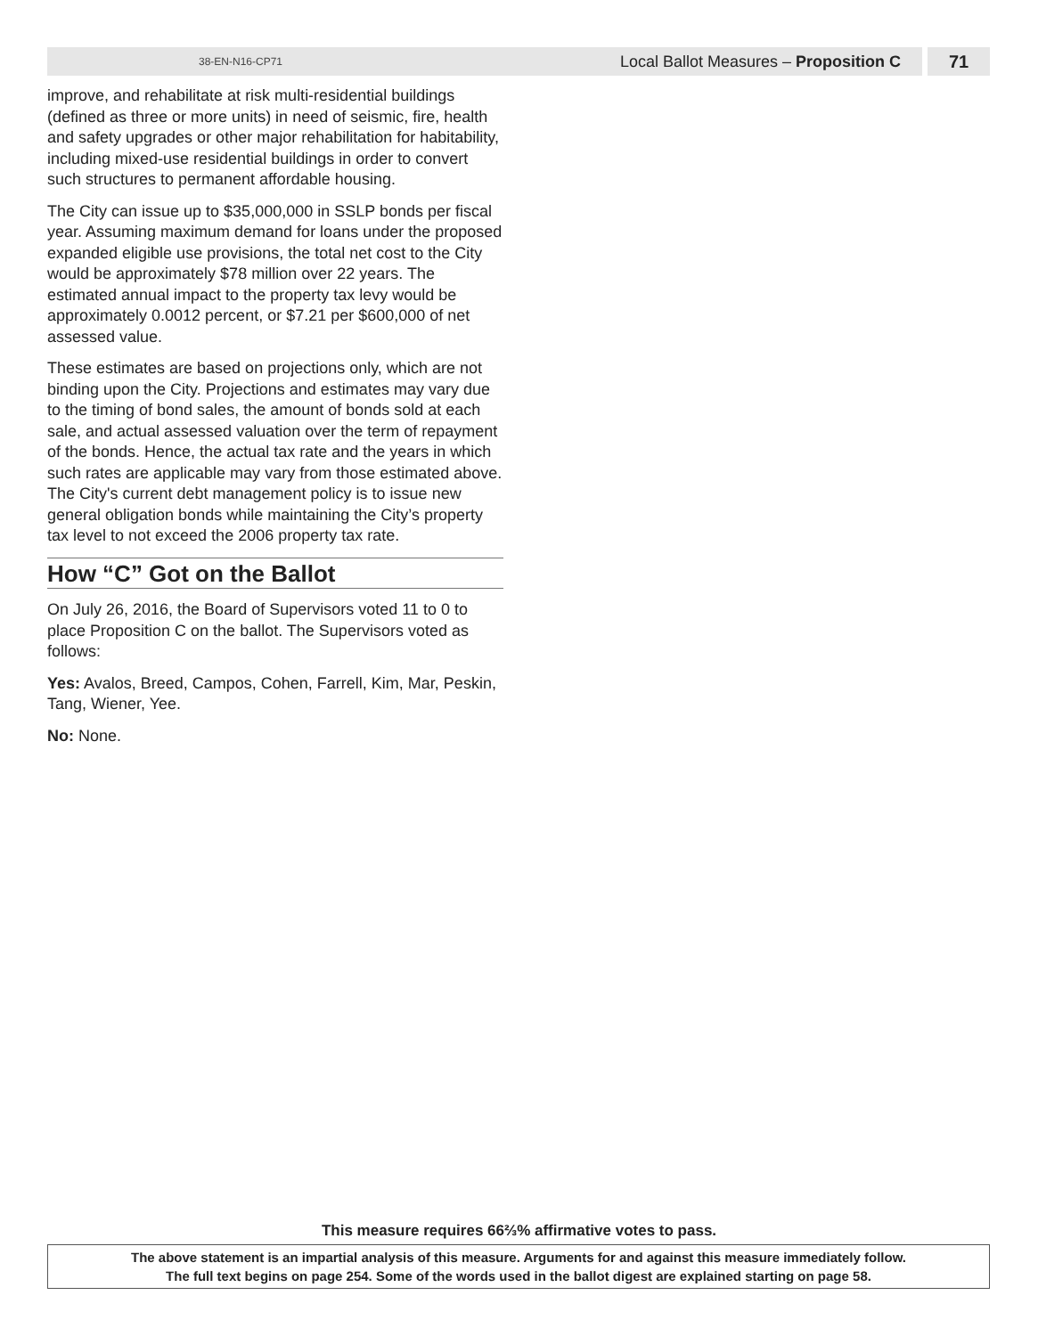38-EN-N16-CP71 Local Ballot Measures – Proposition C 71
improve, and rehabilitate at risk multi-residential buildings (defined as three or more units) in need of seismic, fire, health and safety upgrades or other major rehabilitation for habitability, including mixed-use residential buildings in order to convert such structures to permanent affordable housing.
The City can issue up to $35,000,000 in SSLP bonds per fiscal year. Assuming maximum demand for loans under the proposed expanded eligible use provisions, the total net cost to the City would be approximately $78 million over 22 years. The estimated annual impact to the property tax levy would be approximately 0.0012 percent, or $7.21 per $600,000 of net assessed value.
These estimates are based on projections only, which are not binding upon the City. Projections and estimates may vary due to the timing of bond sales, the amount of bonds sold at each sale, and actual assessed valuation over the term of repayment of the bonds. Hence, the actual tax rate and the years in which such rates are applicable may vary from those estimated above. The City's current debt management policy is to issue new general obligation bonds while maintaining the City’s property tax level to not exceed the 2006 property tax rate.
How “C” Got on the Ballot
On July 26, 2016, the Board of Supervisors voted 11 to 0 to place Proposition C on the ballot. The Supervisors voted as follows:
Yes: Avalos, Breed, Campos, Cohen, Farrell, Kim, Mar, Peskin, Tang, Wiener, Yee.
No: None.
This measure requires 66⅔% affirmative votes to pass.
The above statement is an impartial analysis of this measure. Arguments for and against this measure immediately follow.
The full text begins on page 254. Some of the words used in the ballot digest are explained starting on page 58.